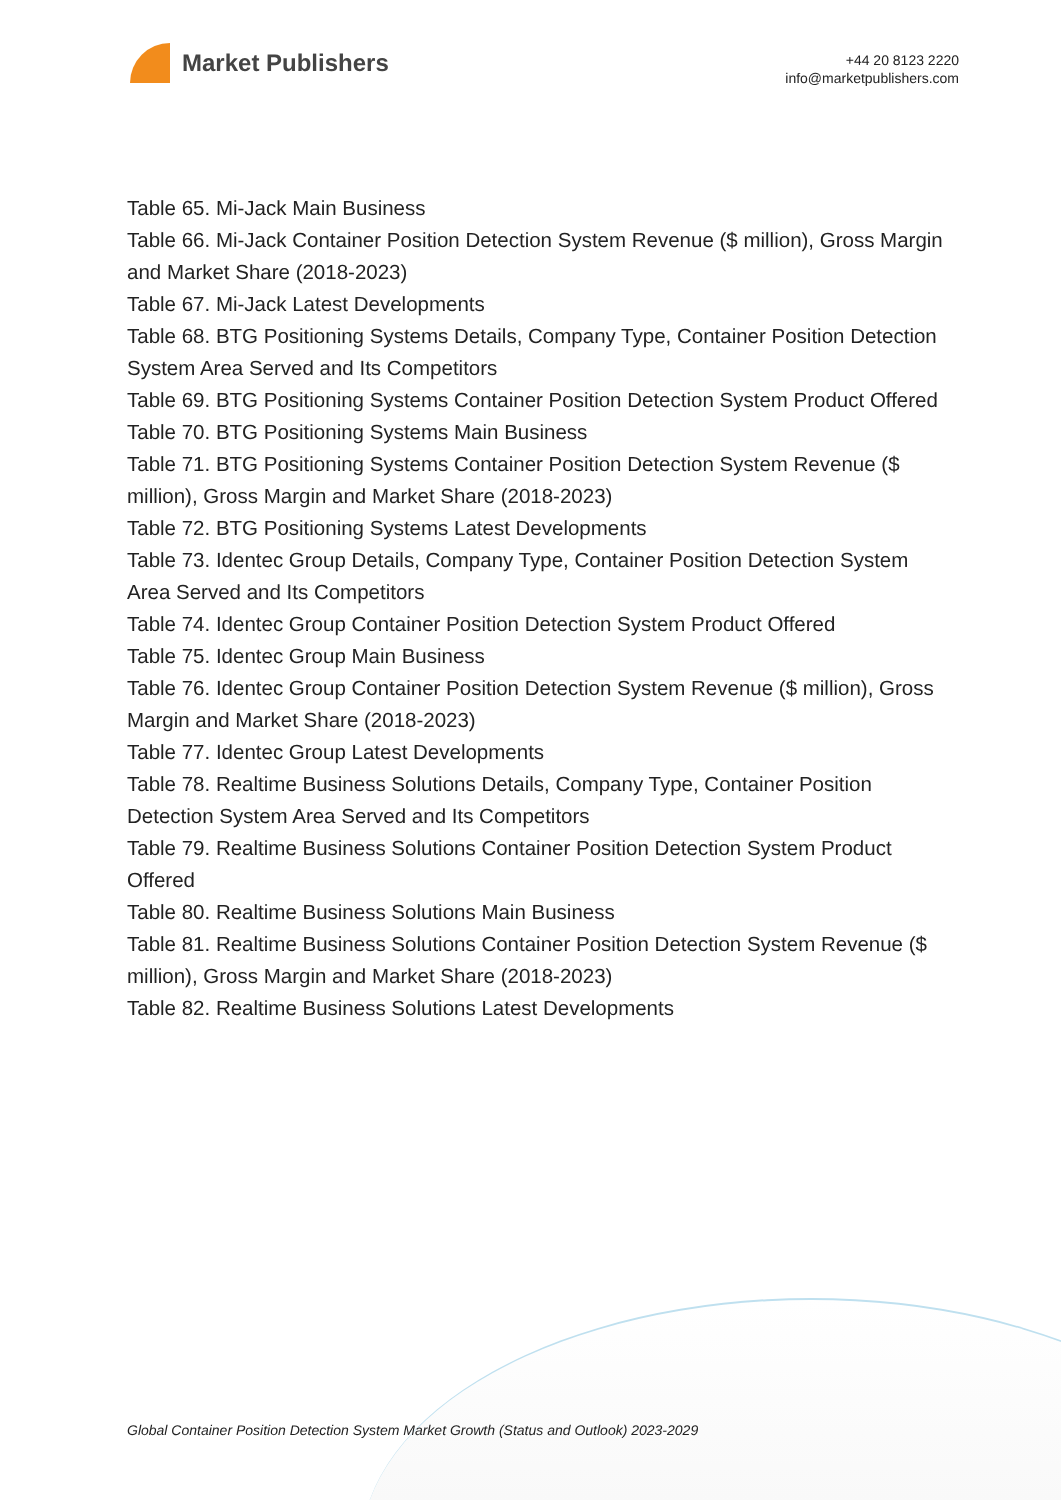Market Publishers
+44 20 8123 2220
info@marketpublishers.com
Table 65. Mi-Jack Main Business
Table 66. Mi-Jack Container Position Detection System Revenue ($ million), Gross Margin and Market Share (2018-2023)
Table 67. Mi-Jack Latest Developments
Table 68. BTG Positioning Systems Details, Company Type, Container Position Detection System Area Served and Its Competitors
Table 69. BTG Positioning Systems Container Position Detection System Product Offered
Table 70. BTG Positioning Systems Main Business
Table 71. BTG Positioning Systems Container Position Detection System Revenue ($ million), Gross Margin and Market Share (2018-2023)
Table 72. BTG Positioning Systems Latest Developments
Table 73. Identec Group Details, Company Type, Container Position Detection System Area Served and Its Competitors
Table 74. Identec Group Container Position Detection System Product Offered
Table 75. Identec Group Main Business
Table 76. Identec Group Container Position Detection System Revenue ($ million), Gross Margin and Market Share (2018-2023)
Table 77. Identec Group Latest Developments
Table 78. Realtime Business Solutions Details, Company Type, Container Position Detection System Area Served and Its Competitors
Table 79. Realtime Business Solutions Container Position Detection System Product Offered
Table 80. Realtime Business Solutions Main Business
Table 81. Realtime Business Solutions Container Position Detection System Revenue ($ million), Gross Margin and Market Share (2018-2023)
Table 82. Realtime Business Solutions Latest Developments
Global Container Position Detection System Market Growth (Status and Outlook) 2023-2029